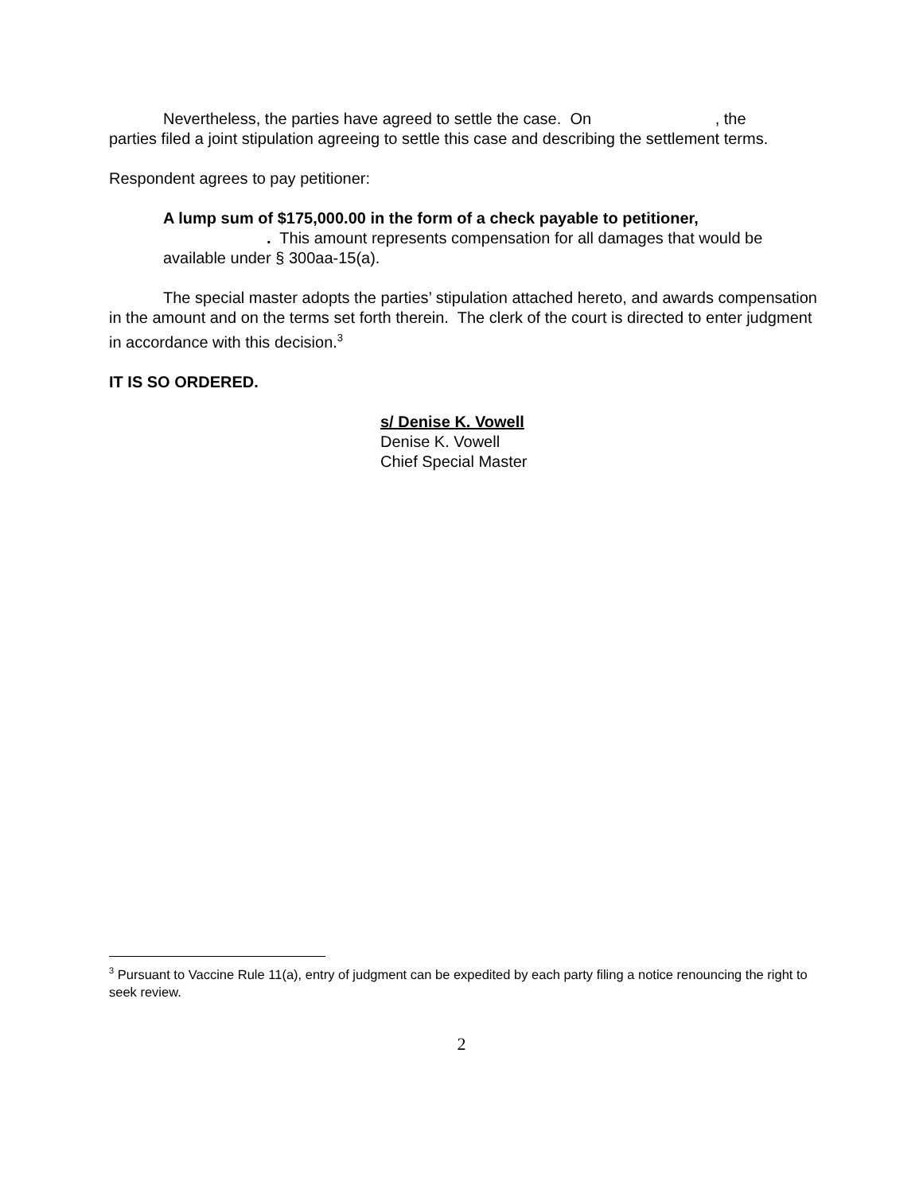Nevertheless, the parties have agreed to settle the case. On , the parties filed a joint stipulation agreeing to settle this case and describing the settlement terms.
Respondent agrees to pay petitioner:
A lump sum of $175,000.00 in the form of a check payable to petitioner, . This amount represents compensation for all damages that would be available under § 300aa-15(a).
The special master adopts the parties’ stipulation attached hereto, and awards compensation in the amount and on the terms set forth therein. The clerk of the court is directed to enter judgment in accordance with this decision.<sup>3</sup>
IT IS SO ORDERED.
s/ Denise K. Vowell
Denise K. Vowell
Chief Special Master
<sup>3</sup> Pursuant to Vaccine Rule 11(a), entry of judgment can be expedited by each party filing a notice renouncing the right to seek review.
2